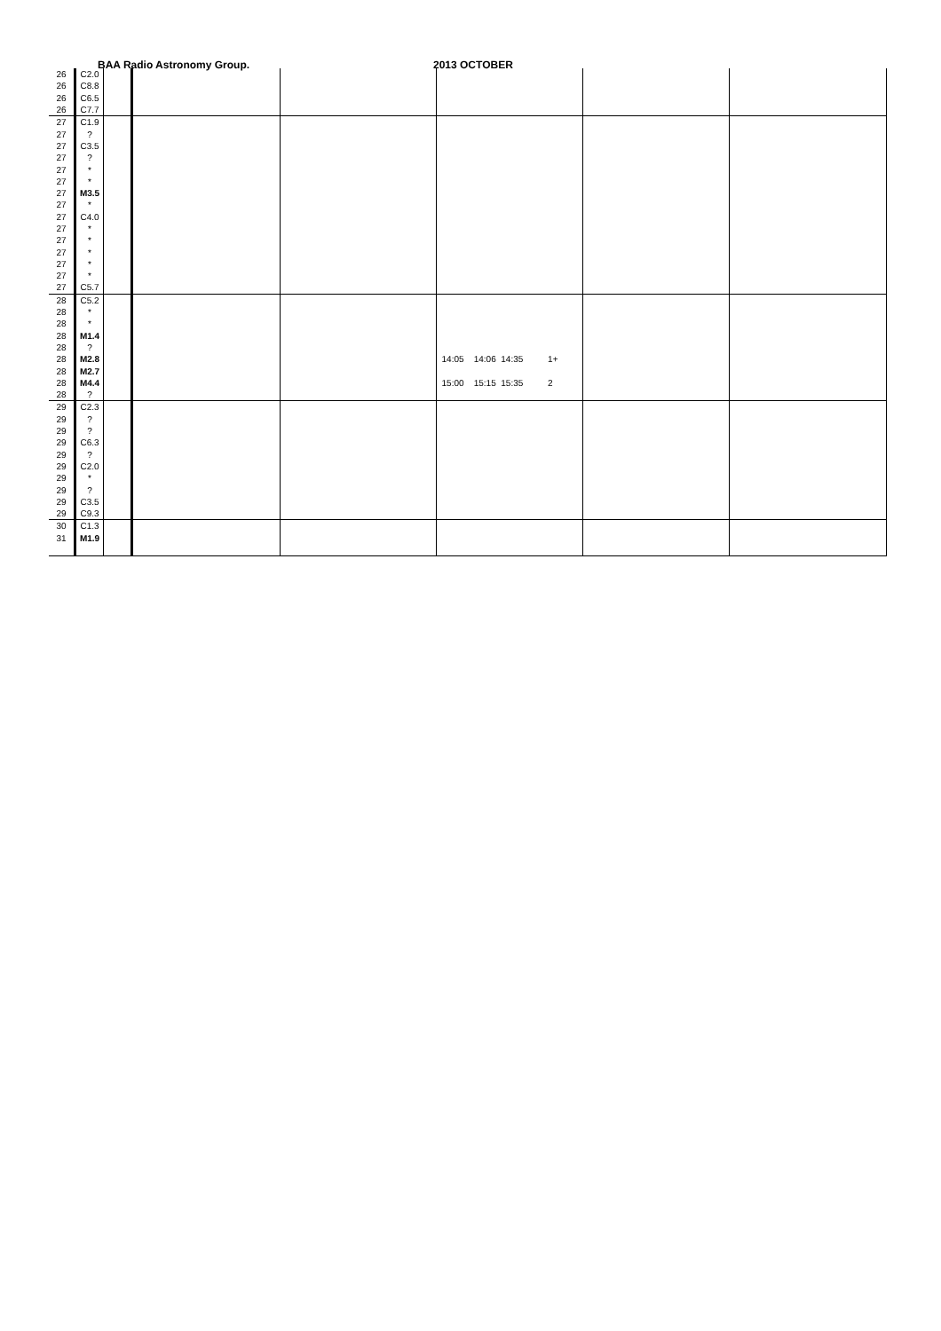BAA Radio Astronomy Group. 2013 OCTOBER
| 26 | C2.0 | | | | | | |
| 26 | C8.8 | | | | | | |
| 26 | C6.5 | | | | | | |
| 26 | C7.7 | | | | | | |
| 27 | C1.9 | | | | | | |
| 27 | ? | | | | | | |
| 27 | C3.5 | | | | | | |
| 27 | ? | | | | | | |
| 27 | * | | | | | | |
| 27 | * | | | | | | |
| 27 | M3.5 | | | | | | |
| 27 | * | | | | | | |
| 27 | C4.0 | | | | | | |
| 27 | * | | | | | | |
| 27 | * | | | | | | |
| 27 | * | | | | | | |
| 27 | * | | | | | | |
| 27 | * | | | | | | |
| 27 | C5.7 | | | | | | |
| 28 | C5.2 | | | | | | |
| 28 | * | | | | | | |
| 28 | * | | | | | | |
| 28 | M1.4 | | | | | | |
| 28 | ? | | | | | | |
| 28 | M2.8 | | | | 14:05 14:06 14:35 1+ | | |
| 28 | M2.7 | | | | | | |
| 28 | M4.4 | | | | 15:00 15:15 15:35 2 | | |
| 28 | ? | | | | | | |
| 29 | C2.3 | | | | | | |
| 29 | ? | | | | | | |
| 29 | ? | | | | | | |
| 29 | C6.3 | | | | | | |
| 29 | ? | | | | | | |
| 29 | C2.0 | | | | | | |
| 29 | * | | | | | | |
| 29 | ? | | | | | | |
| 29 | C3.5 | | | | | | |
| 29 | C9.3 | | | | | | |
| 30 | C1.3 | | | | | | |
| 31 | M1.9 | | | | | | |